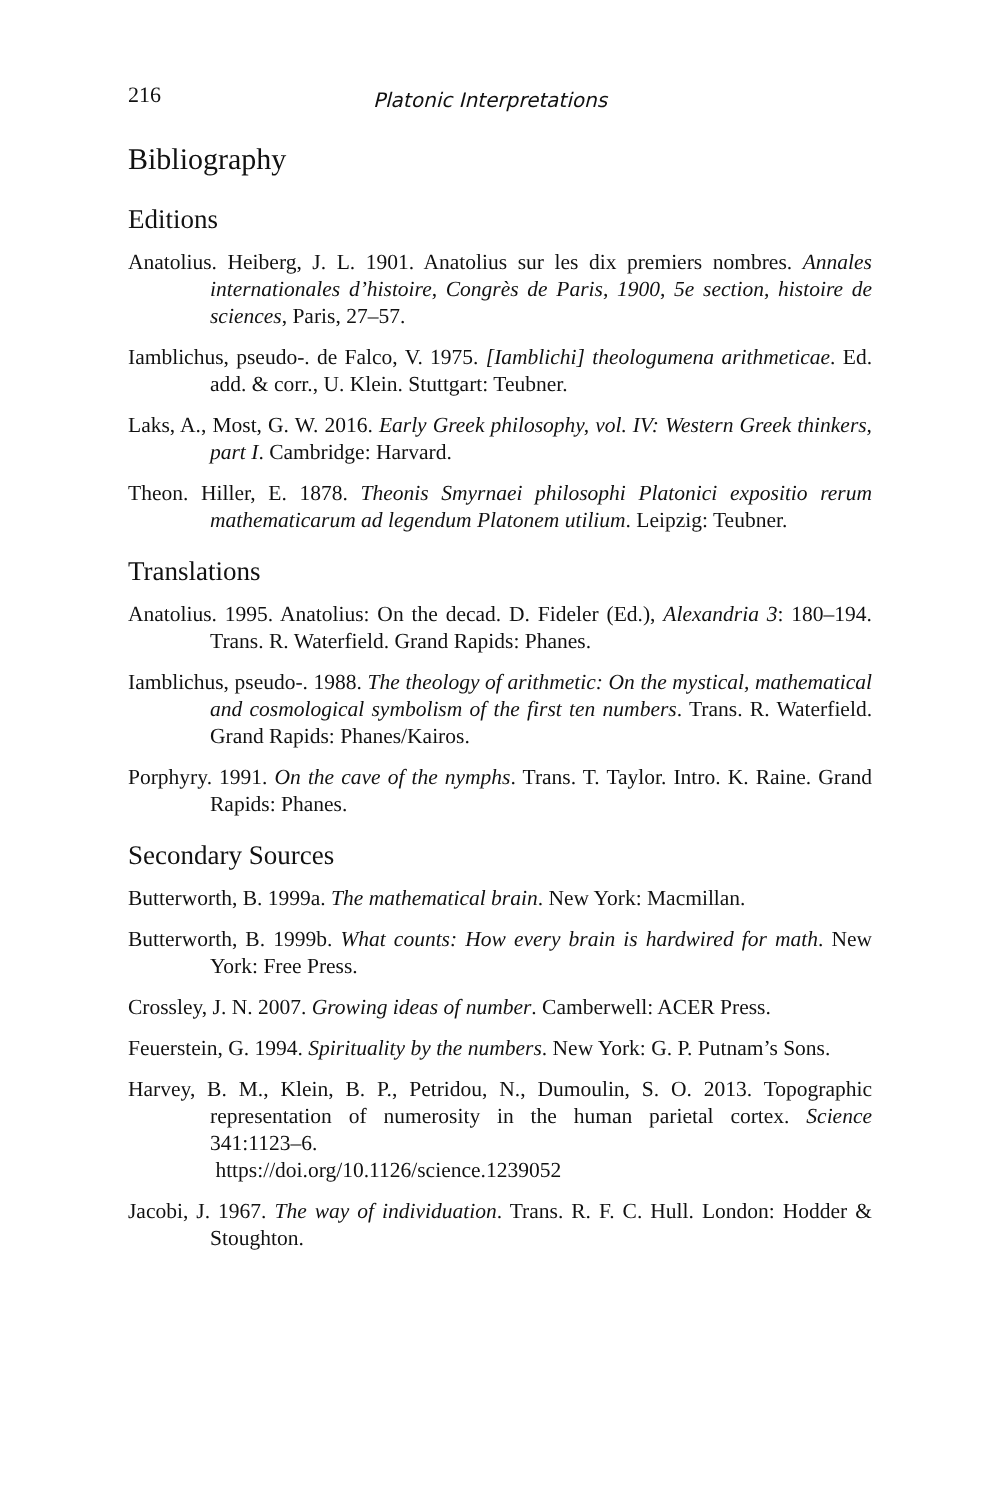216 Platonic Interpretations
Bibliography
Editions
Anatolius. Heiberg, J. L. 1901. Anatolius sur les dix premiers nombres. Annales internationales d’histoire, Congrès de Paris, 1900, 5e section, histoire de sciences, Paris, 27–57.
Iamblichus, pseudo-. de Falco, V. 1975. [Iamblichi] theologumena arithmeticae. Ed. add. & corr., U. Klein. Stuttgart: Teubner.
Laks, A., Most, G. W. 2016. Early Greek philosophy, vol. IV: Western Greek thinkers, part I. Cambridge: Harvard.
Theon. Hiller, E. 1878. Theonis Smyrnaei philosophi Platonici expositio rerum mathematicarum ad legendum Platonem utilium. Leipzig: Teubner.
Translations
Anatolius. 1995. Anatolius: On the decad. D. Fideler (Ed.), Alexandria 3: 180–194. Trans. R. Waterfield. Grand Rapids: Phanes.
Iamblichus, pseudo-. 1988. The theology of arithmetic: On the mystical, mathematical and cosmological symbolism of the first ten numbers. Trans. R. Waterfield. Grand Rapids: Phanes/Kairos.
Porphyry. 1991. On the cave of the nymphs. Trans. T. Taylor. Intro. K. Raine. Grand Rapids: Phanes.
Secondary Sources
Butterworth, B. 1999a. The mathematical brain. New York: Macmillan.
Butterworth, B. 1999b. What counts: How every brain is hardwired for math. New York: Free Press.
Crossley, J. N. 2007. Growing ideas of number. Camberwell: ACER Press.
Feuerstein, G. 1994. Spirituality by the numbers. New York: G. P. Putnam’s Sons.
Harvey, B. M., Klein, B. P., Petridou, N., Dumoulin, S. O. 2013. Topographic representation of numerosity in the human parietal cortex. Science 341:1123–6.
https://doi.org/10.1126/science.1239052
Jacobi, J. 1967. The way of individuation. Trans. R. F. C. Hull. London: Hodder & Stoughton.